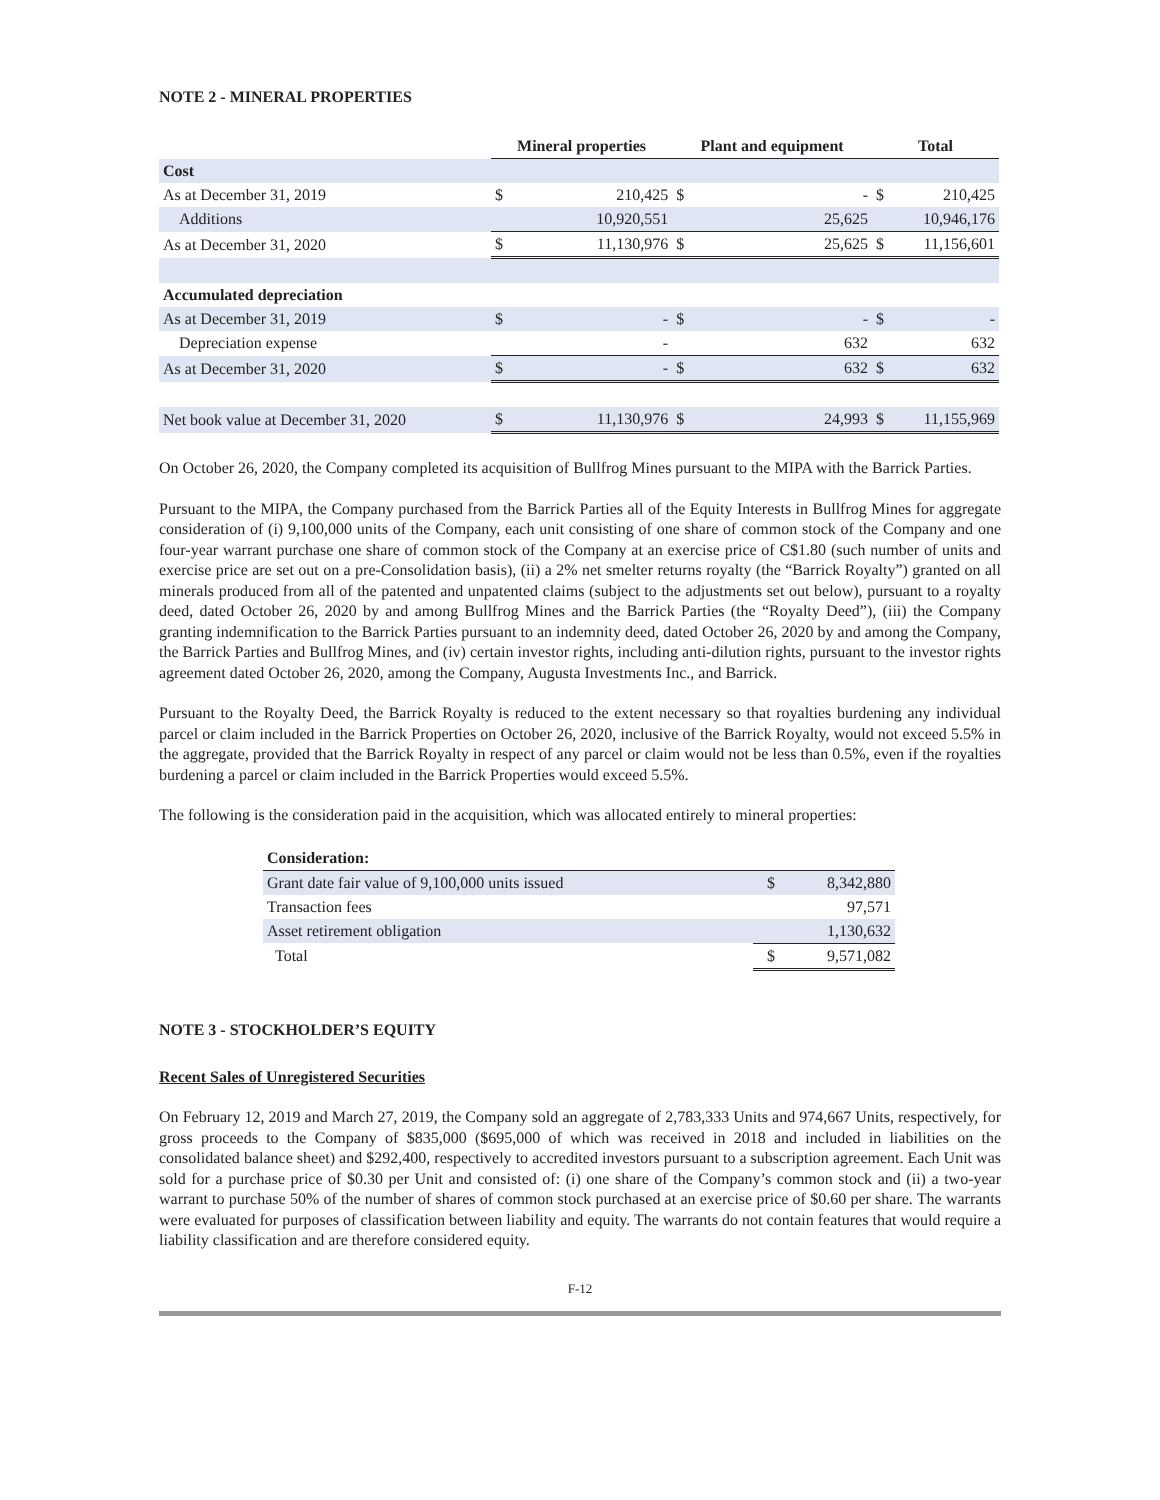NOTE 2 - MINERAL PROPERTIES
| | Mineral properties | | Plant and equipment | | Total | |
| --- | --- | --- | --- | --- | --- | --- |
| Cost | | | | | | |
| As at December 31, 2019 | $ | 210,425 | $ | - | $ | 210,425 |
| Additions | | 10,920,551 | | 25,625 | | 10,946,176 |
| As at December 31, 2020 | $ | 11,130,976 | $ | 25,625 | $ | 11,156,601 |
| Accumulated depreciation | | | | | | |
| As at December 31, 2019 | $ | - | $ | - | $ | - |
| Depreciation expense | | - | | 632 | | 632 |
| As at December 31, 2020 | $ | - | $ | 632 | $ | 632 |
| Net book value at December 31, 2020 | $ | 11,130,976 | $ | 24,993 | $ | 11,155,969 |
On October 26, 2020, the Company completed its acquisition of Bullfrog Mines pursuant to the MIPA with the Barrick Parties.
Pursuant to the MIPA, the Company purchased from the Barrick Parties all of the Equity Interests in Bullfrog Mines for aggregate consideration of (i) 9,100,000 units of the Company, each unit consisting of one share of common stock of the Company and one four-year warrant purchase one share of common stock of the Company at an exercise price of C$1.80 (such number of units and exercise price are set out on a pre-Consolidation basis), (ii) a 2% net smelter returns royalty (the “Barrick Royalty”) granted on all minerals produced from all of the patented and unpatented claims (subject to the adjustments set out below), pursuant to a royalty deed, dated October 26, 2020 by and among Bullfrog Mines and the Barrick Parties (the “Royalty Deed”), (iii) the Company granting indemnification to the Barrick Parties pursuant to an indemnity deed, dated October 26, 2020 by and among the Company, the Barrick Parties and Bullfrog Mines, and (iv) certain investor rights, including anti-dilution rights, pursuant to the investor rights agreement dated October 26, 2020, among the Company, Augusta Investments Inc., and Barrick.
Pursuant to the Royalty Deed, the Barrick Royalty is reduced to the extent necessary so that royalties burdening any individual parcel or claim included in the Barrick Properties on October 26, 2020, inclusive of the Barrick Royalty, would not exceed 5.5% in the aggregate, provided that the Barrick Royalty in respect of any parcel or claim would not be less than 0.5%, even if the royalties burdening a parcel or claim included in the Barrick Properties would exceed 5.5%.
The following is the consideration paid in the acquisition, which was allocated entirely to mineral properties:
| Consideration: | | |
| Grant date fair value of 9,100,000 units issued | $ | 8,342,880 |
| Transaction fees | | 97,571 |
| Asset retirement obligation | | 1,130,632 |
| Total | $ | 9,571,082 |
NOTE 3 - STOCKHOLDER’S EQUITY
Recent Sales of Unregistered Securities
On February 12, 2019 and March 27, 2019, the Company sold an aggregate of 2,783,333 Units and 974,667 Units, respectively, for gross proceeds to the Company of $835,000 ($695,000 of which was received in 2018 and included in liabilities on the consolidated balance sheet) and $292,400, respectively to accredited investors pursuant to a subscription agreement. Each Unit was sold for a purchase price of $0.30 per Unit and consisted of: (i) one share of the Company’s common stock and (ii) a two-year warrant to purchase 50% of the number of shares of common stock purchased at an exercise price of $0.60 per share. The warrants were evaluated for purposes of classification between liability and equity. The warrants do not contain features that would require a liability classification and are therefore considered equity.
F-12